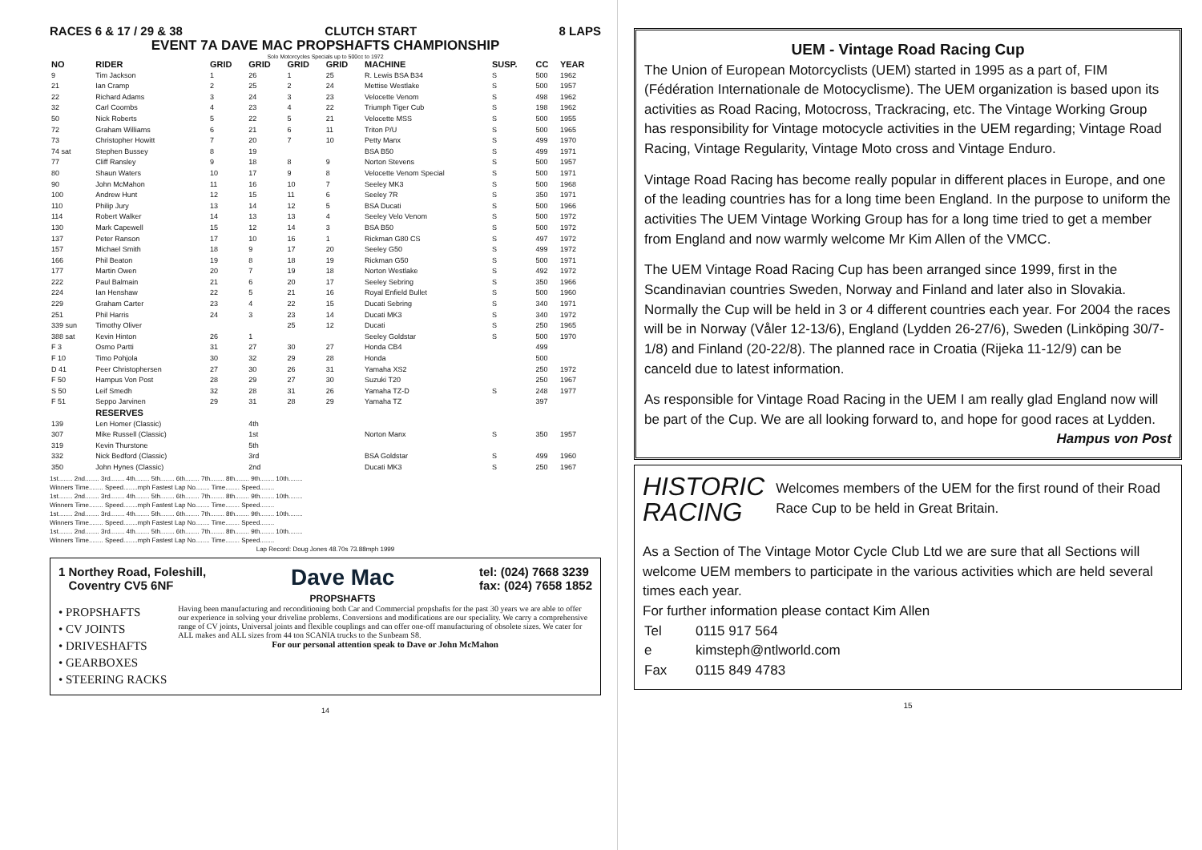RACES 6 & 17 / 29 & 38 CLUTCH START 8 LAPS
EVENT 7A DAVE MAC PROPSHAFTS CHAMPIONSHIP
Solo Motorcycles Specials up to 500cc to 1972
| NO | RIDER | GRID | GRID | GRID | GRID | MACHINE | SUSP. | CC | YEAR |
| --- | --- | --- | --- | --- | --- | --- | --- | --- | --- |
| 9 | Tim Jackson | 1 | 26 | 1 | 25 | R. Lewis BSA B34 | S | 500 | 1962 |
| 21 | Ian Cramp | 2 | 25 | 2 | 24 | Mettise Westlake | S | 500 | 1957 |
| 22 | Richard Adams | 3 | 24 | 3 | 23 | Velocette Venom | S | 498 | 1962 |
| 32 | Carl Coombs | 4 | 23 | 4 | 22 | Triumph Tiger Cub | S | 198 | 1962 |
| 50 | Nick Roberts | 5 | 22 | 5 | 21 | Velocette MSS | S | 500 | 1955 |
| 72 | Graham Williams | 6 | 21 | 6 | 11 | Triton P/U | S | 500 | 1965 |
| 73 | Christopher Howitt | 7 | 20 | 7 | 10 | Petty Manx | S | 499 | 1970 |
| 74 sat | Stephen Bussey | 8 | 19 | | | BSA B50 | S | 499 | 1971 |
| 77 | Cliff Ransley | 9 | 18 | 8 | 9 | Norton Stevens | S | 500 | 1957 |
| 80 | Shaun Waters | 10 | 17 | 9 | 8 | Velocette Venom Special | S | 500 | 1971 |
| 90 | John McMahon | 11 | 16 | 10 | 7 | Seeley MK3 | S | 500 | 1968 |
| 100 | Andrew Hunt | 12 | 15 | 11 | 6 | Seeley 7R | S | 350 | 1971 |
| 110 | Philip Jury | 13 | 14 | 12 | 5 | BSA Ducati | S | 500 | 1966 |
| 114 | Robert Walker | 14 | 13 | 13 | 4 | Seeley Velo Venom | S | 500 | 1972 |
| 130 | Mark Capewell | 15 | 12 | 14 | 3 | BSA B50 | S | 500 | 1972 |
| 137 | Peter Ranson | 17 | 10 | 16 | 1 | Rickman G80 CS | S | 497 | 1972 |
| 157 | Michael Smith | 18 | 9 | 17 | 20 | Seeley G50 | S | 499 | 1972 |
| 166 | Phil Beaton | 19 | 8 | 18 | 19 | Rickman G50 | S | 500 | 1971 |
| 177 | Martin Owen | 20 | 7 | 19 | 18 | Norton Westlake | S | 492 | 1972 |
| 222 | Paul Balmain | 21 | 6 | 20 | 17 | Seeley Sebring | S | 350 | 1966 |
| 224 | Ian Henshaw | 22 | 5 | 21 | 16 | Royal Enfield Bullet | S | 500 | 1960 |
| 229 | Graham Carter | 23 | 4 | 22 | 15 | Ducati Sebring | S | 340 | 1971 |
| 251 | Phil Harris | 24 | 3 | 23 | 14 | Ducati MK3 | S | 340 | 1972 |
| 339 sun | Timothy Oliver | | | 25 | 12 | Ducati | S | 250 | 1965 |
| 388 sat | Kevin Hinton | 26 | 1 | | | Seeley Goldstar | S | 500 | 1970 |
| F 3 | Osmo Partti | 31 | 27 | 30 | 27 | Honda CB4 | | 499 | |
| F 10 | Timo Pohjola | 30 | 32 | 29 | 28 | Honda | | 500 | |
| D 41 | Peer Christophersen | 27 | 30 | 26 | 31 | Yamaha XS2 | | 250 | 1972 |
| F 50 | Hampus Von Post | 28 | 29 | 27 | 30 | Suzuki T20 | | 250 | 1967 |
| S 50 | Leif Smedh | 32 | 28 | 31 | 26 | Yamaha TZ-D | S | 248 | 1977 |
| F 51 | Seppo Jarvinen | 29 | 31 | 28 | 29 | Yamaha TZ | | 397 | |
| | RESERVES | | | | | | | | |
| 139 | Len Homer (Classic) | | 4th | | | | | | |
| 307 | Mike Russell (Classic) | | 1st | | | Norton Manx | S | 350 | 1957 |
| 319 | Kevin Thurstone | | 5th | | | | | | |
| 332 | Nick Bedford (Classic) | | 3rd | | | BSA Goldstar | S | 499 | 1960 |
| 350 | John Hynes (Classic) | | 2nd | | | Ducati MK3 | S | 250 | 1967 |
1st........ 2nd........ 3rd........ 4th........ 5th........ 6th........ 7th........ 8th........ 9th........ 10th........
Winners Time........ Speed........mph Fastest Lap No........ Time........ Speed........
1st........ 2nd........ 3rd........ 4th........ 5th........ 6th........ 7th........ 8th........ 9th........ 10th........
Winners Time........ Speed........mph Fastest Lap No........ Time........ Speed........
1st........ 2nd........ 3rd........ 4th........ 5th........ 6th........ 7th........ 8th........ 9th........ 10th........
Winners Time........ Speed........mph Fastest Lap No........ Time........ Speed........
1st........ 2nd........ 3rd........ 4th........ 5th........ 6th........ 7th........ 8th........ 9th........ 10th........
Winners Time........ Speed........mph Fastest Lap No........ Time........ Speed........
Lap Record: Doug Jones 48.70s 73.88mph 1999
1 Northey Road, Foleshill,
Coventry CV5 6NF
Dave Mac
PROPSHAFTS
tel: (024) 7668 3239
fax: (024) 7658 1852
• PROPSHAFTS
• CV JOINTS
• DRIVESHAFTS
• GEARBOXES
• STEERING RACKS
Having been manufacturing and reconditioning both Car and Commercial propshafts for the past 30 years we are able to offer our experience in solving your driveline problems. Conversions and modifications are our speciality. We carry a comprehensive range of CV joints, Universal joints and flexible couplings and can offer one-off manufacturing of obsolete sizes. We cater for ALL makes and ALL sizes from 44 ton SCANIA trucks to the Sunbeam S8.
For our personal attention speak to Dave or John McMahon
14
UEM - Vintage Road Racing Cup
The Union of European Motorcyclists (UEM) started in 1995 as a part of, FIM (Fédération Internationale de Motocyclisme). The UEM organization is based upon its activities as Road Racing, Motocross, Trackracing, etc. The Vintage Working Group has responsibility for Vintage motocycle activities in the UEM regarding; Vintage Road Racing, Vintage Regularity, Vintage Moto cross and Vintage Enduro.
Vintage Road Racing has become really popular in different places in Europe, and one of the leading countries has for a long time been England. In the purpose to uniform the activities The UEM Vintage Working Group has for a long time tried to get a member from England and now warmly welcome Mr Kim Allen of the VMCC.
The UEM Vintage Road Racing Cup has been arranged since 1999, first in the Scandinavian countries Sweden, Norway and Finland and later also in Slovakia. Normally the Cup will be held in 3 or 4 different countries each year. For 2004 the races will be in Norway (Våler 12-13/6), England (Lydden 26-27/6), Sweden (Linköping 30/7-1/8) and Finland (20-22/8). The planned race in Croatia (Rijeka 11-12/9) can be canceld due to latest information.
As responsible for Vintage Road Racing in the UEM I am really glad England now will be part of the Cup. We are all looking forward to, and hope for good races at Lydden.
Hampus von Post
HISTORIC
RACING
Welcomes members of the UEM for the first round of their Road Race Cup to be held in Great Britain.
As a Section of The Vintage Motor Cycle Club Ltd we are sure that all Sections will welcome UEM members to participate in the various activities which are held several times each year.
For further information please contact Kim Allen
| Tel | 0115 917 564 |
| e | kimsteph@ntlworld.com |
| Fax | 0115 849 4783 |
15